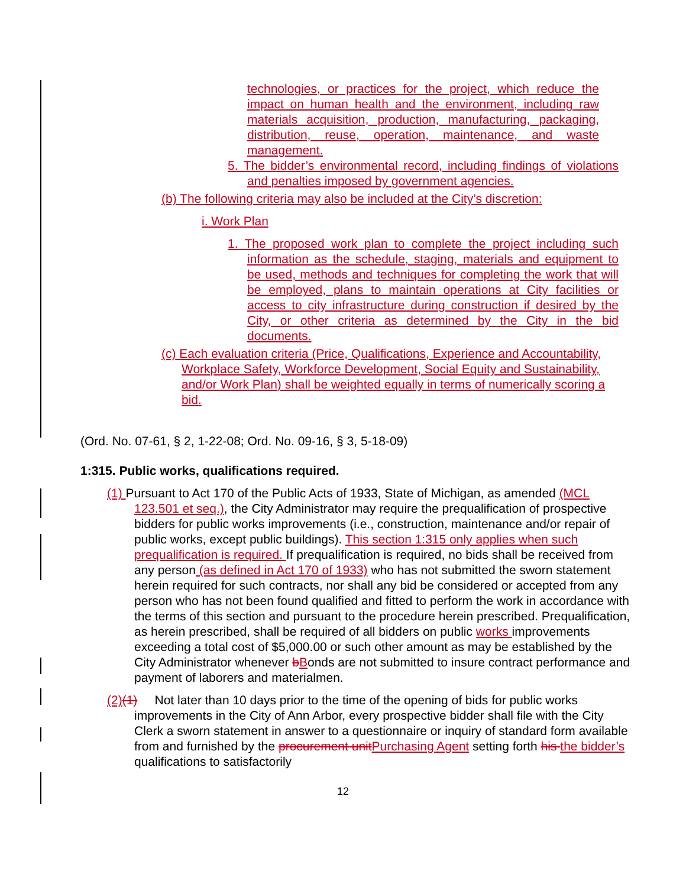technologies, or practices for the project, which reduce the impact on human health and the environment, including raw materials acquisition, production, manufacturing, packaging, distribution, reuse, operation, maintenance, and waste management.
5. The bidder’s environmental record, including findings of violations and penalties imposed by government agencies.
(b) The following criteria may also be included at the City’s discretion:
i. Work Plan
1. The proposed work plan to complete the project including such information as the schedule, staging, materials and equipment to be used, methods and techniques for completing the work that will be employed, plans to maintain operations at City facilities or access to city infrastructure during construction if desired by the City, or other criteria as determined by the City in the bid documents.
(c) Each evaluation criteria (Price, Qualifications, Experience and Accountability, Workplace Safety, Workforce Development, Social Equity and Sustainability, and/or Work Plan) shall be weighted equally in terms of numerically scoring a bid.
(Ord. No. 07-61, § 2, 1-22-08; Ord. No. 09-16, § 3, 5-18-09)
1:315. Public works, qualifications required.
(1) Pursuant to Act 170 of the Public Acts of 1933, State of Michigan, as amended (MCL 123.501 et seq.), the City Administrator may require the prequalification of prospective bidders for public works improvements (i.e., construction, maintenance and/or repair of public works, except public buildings). This section 1:315 only applies when such prequalification is required. If prequalification is required, no bids shall be received from any person (as defined in Act 170 of 1933) who has not submitted the sworn statement herein required for such contracts, nor shall any bid be considered or accepted from any person who has not been found qualified and fitted to perform the work in accordance with the terms of this section and pursuant to the procedure herein prescribed. Prequalification, as herein prescribed, shall be required of all bidders on public works improvements exceeding a total cost of $5,000.00 or such other amount as may be established by the City Administrator whenever bBonds are not submitted to insure contract performance and payment of laborers and materialmen.
(2)(1) Not later than 10 days prior to the time of the opening of bids for public works improvements in the City of Ann Arbor, every prospective bidder shall file with the City Clerk a sworn statement in answer to a questionnaire or inquiry of standard form available from and furnished by the procurement unit Purchasing Agent setting forth his the bidder’s qualifications to satisfactorily
12